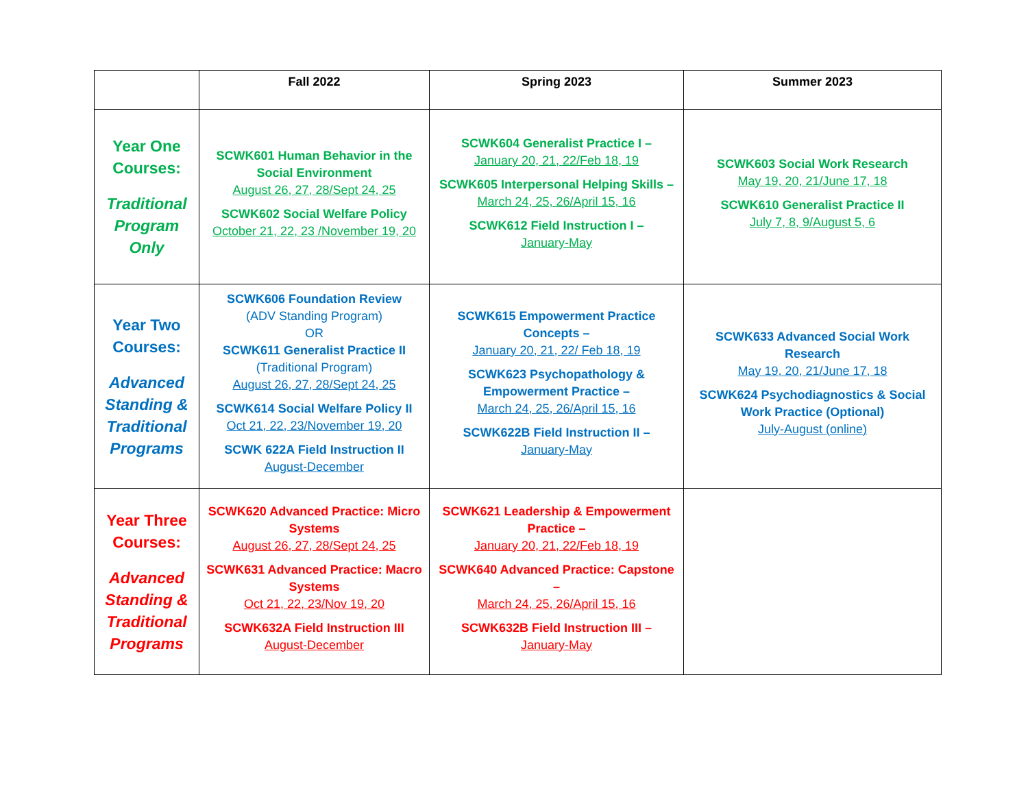| | Fall 2022 | Spring 2023 | Summer 2023 |
| --- | --- | --- | --- |
| Year One Courses: Traditional Program Only | SCWK601 Human Behavior in the Social Environment August 26, 27, 28/Sept 24, 25 SCWK602 Social Welfare Policy October 21, 22, 23 /November 19, 20 | SCWK604 Generalist Practice I – January 20, 21, 22/Feb 18, 19 SCWK605 Interpersonal Helping Skills – March 24, 25, 26/April 15, 16 SCWK612 Field Instruction I – January-May | SCWK603 Social Work Research May 19, 20, 21/June 17, 18 SCWK610 Generalist Practice II July 7, 8, 9/August 5, 6 |
| Year Two Courses: Advanced Standing & Traditional Programs | SCWK606 Foundation Review (ADV Standing Program) OR SCWK611 Generalist Practice II (Traditional Program) August 26, 27, 28/Sept 24, 25 SCWK614 Social Welfare Policy II Oct 21, 22, 23/November 19, 20 SCWK 622A Field Instruction II August-December | SCWK615 Empowerment Practice Concepts – January 20, 21, 22/ Feb 18, 19 SCWK623 Psychopathology & Empowerment Practice – March 24, 25, 26/April 15, 16 SCWK622B Field Instruction II – January-May | SCWK633 Advanced Social Work Research May 19, 20, 21/June 17, 18 SCWK624 Psychodiagnostics & Social Work Practice (Optional) July-August (online) |
| Year Three Courses: Advanced Standing & Traditional Programs | SCWK620 Advanced Practice: Micro Systems August 26, 27, 28/Sept 24, 25 SCWK631 Advanced Practice: Macro Systems Oct 21, 22, 23/Nov 19, 20 SCWK632A Field Instruction III August-December | SCWK621 Leadership & Empowerment Practice – January 20, 21, 22/Feb 18, 19 SCWK640 Advanced Practice: Capstone – March 24, 25, 26/April 15, 16 SCWK632B Field Instruction III – January-May | |